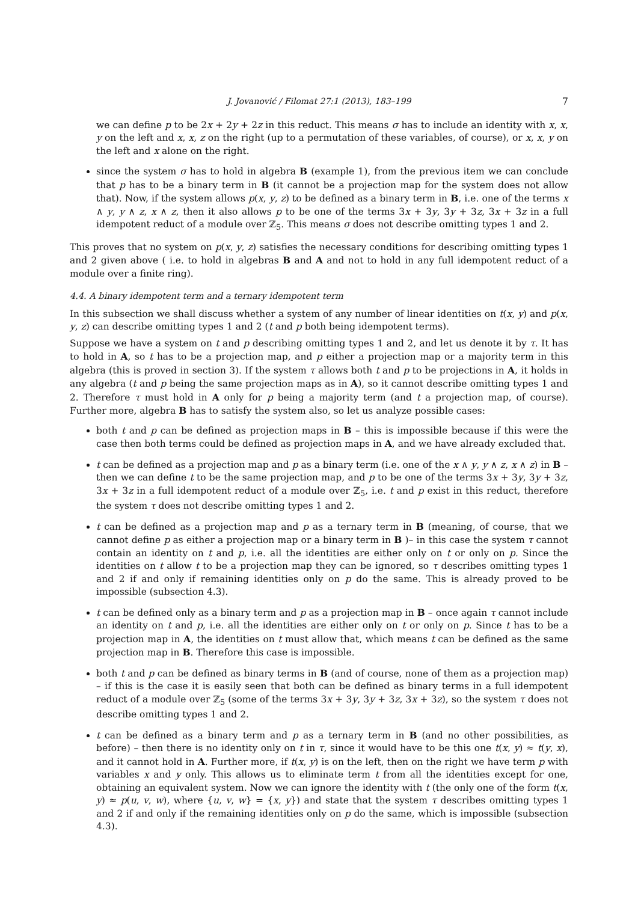J. Jovanović / Filomat 27:1 (2013), 183–199 7
we can define p to be 2x + 2y + 2z in this reduct. This means σ has to include an identity with x, x, y on the left and x, x, z on the right (up to a permutation of these variables, of course), or x, x, y on the left and x alone on the right.
since the system σ has to hold in algebra B (example 1), from the previous item we can conclude that p has to be a binary term in B (it cannot be a projection map for the system does not allow that). Now, if the system allows p(x, y, z) to be defined as a binary term in B, i.e. one of the terms x ∧ y, y ∧ z, x ∧ z, then it also allows p to be one of the terms 3x + 3y, 3y + 3z, 3x + 3z in a full idempotent reduct of a module over ℤ<sub>5</sub>. This means σ does not describe omitting types 1 and 2.
This proves that no system on p(x, y, z) satisfies the necessary conditions for describing omitting types 1 and 2 given above ( i.e. to hold in algebras B and A and not to hold in any full idempotent reduct of a module over a finite ring).
4.4. A binary idempotent term and a ternary idempotent term
In this subsection we shall discuss whether a system of any number of linear identities on t(x, y) and p(x, y, z) can describe omitting types 1 and 2 (t and p both being idempotent terms).
Suppose we have a system on t and p describing omitting types 1 and 2, and let us denote it by τ. It has to hold in A, so t has to be a projection map, and p either a projection map or a majority term in this algebra (this is proved in section 3). If the system τ allows both t and p to be projections in A, it holds in any algebra (t and p being the same projection maps as in A), so it cannot describe omitting types 1 and 2. Therefore τ must hold in A only for p being a majority term (and t a projection map, of course). Further more, algebra B has to satisfy the system also, so let us analyze possible cases:
both t and p can be defined as projection maps in B – this is impossible because if this were the case then both terms could be defined as projection maps in A, and we have already excluded that.
t can be defined as a projection map and p as a binary term (i.e. one of the x ∧ y, y ∧ z, x ∧ z) in B – then we can define t to be the same projection map, and p to be one of the terms 3x + 3y, 3y + 3z, 3x + 3z in a full idempotent reduct of a module over ℤ<sub>5</sub>, i.e. t and p exist in this reduct, therefore the system τ does not describe omitting types 1 and 2.
t can be defined as a projection map and p as a ternary term in B (meaning, of course, that we cannot define p as either a projection map or a binary term in B )– in this case the system τ cannot contain an identity on t and p, i.e. all the identities are either only on t or only on p. Since the identities on t allow t to be a projection map they can be ignored, so τ describes omitting types 1 and 2 if and only if remaining identities only on p do the same. This is already proved to be impossible (subsection 4.3).
t can be defined only as a binary term and p as a projection map in B – once again τ cannot include an identity on t and p, i.e. all the identities are either only on t or only on p. Since t has to be a projection map in A, the identities on t must allow that, which means t can be defined as the same projection map in B. Therefore this case is impossible.
both t and p can be defined as binary terms in B (and of course, none of them as a projection map) – if this is the case it is easily seen that both can be defined as binary terms in a full idempotent reduct of a module over ℤ<sub>5</sub> (some of the terms 3x + 3y, 3y + 3z, 3x + 3z), so the system τ does not describe omitting types 1 and 2.
t can be defined as a binary term and p as a ternary term in B (and no other possibilities, as before) – then there is no identity only on t in τ, since it would have to be this one t(x, y) ≈ t(y, x), and it cannot hold in A. Further more, if t(x, y) is on the left, then on the right we have term p with variables x and y only. This allows us to eliminate term t from all the identities except for one, obtaining an equivalent system. Now we can ignore the identity with t (the only one of the form t(x, y) ≈ p(u, v, w), where {u, v, w} = {x, y}) and state that the system τ describes omitting types 1 and 2 if and only if the remaining identities only on p do the same, which is impossible (subsection 4.3).